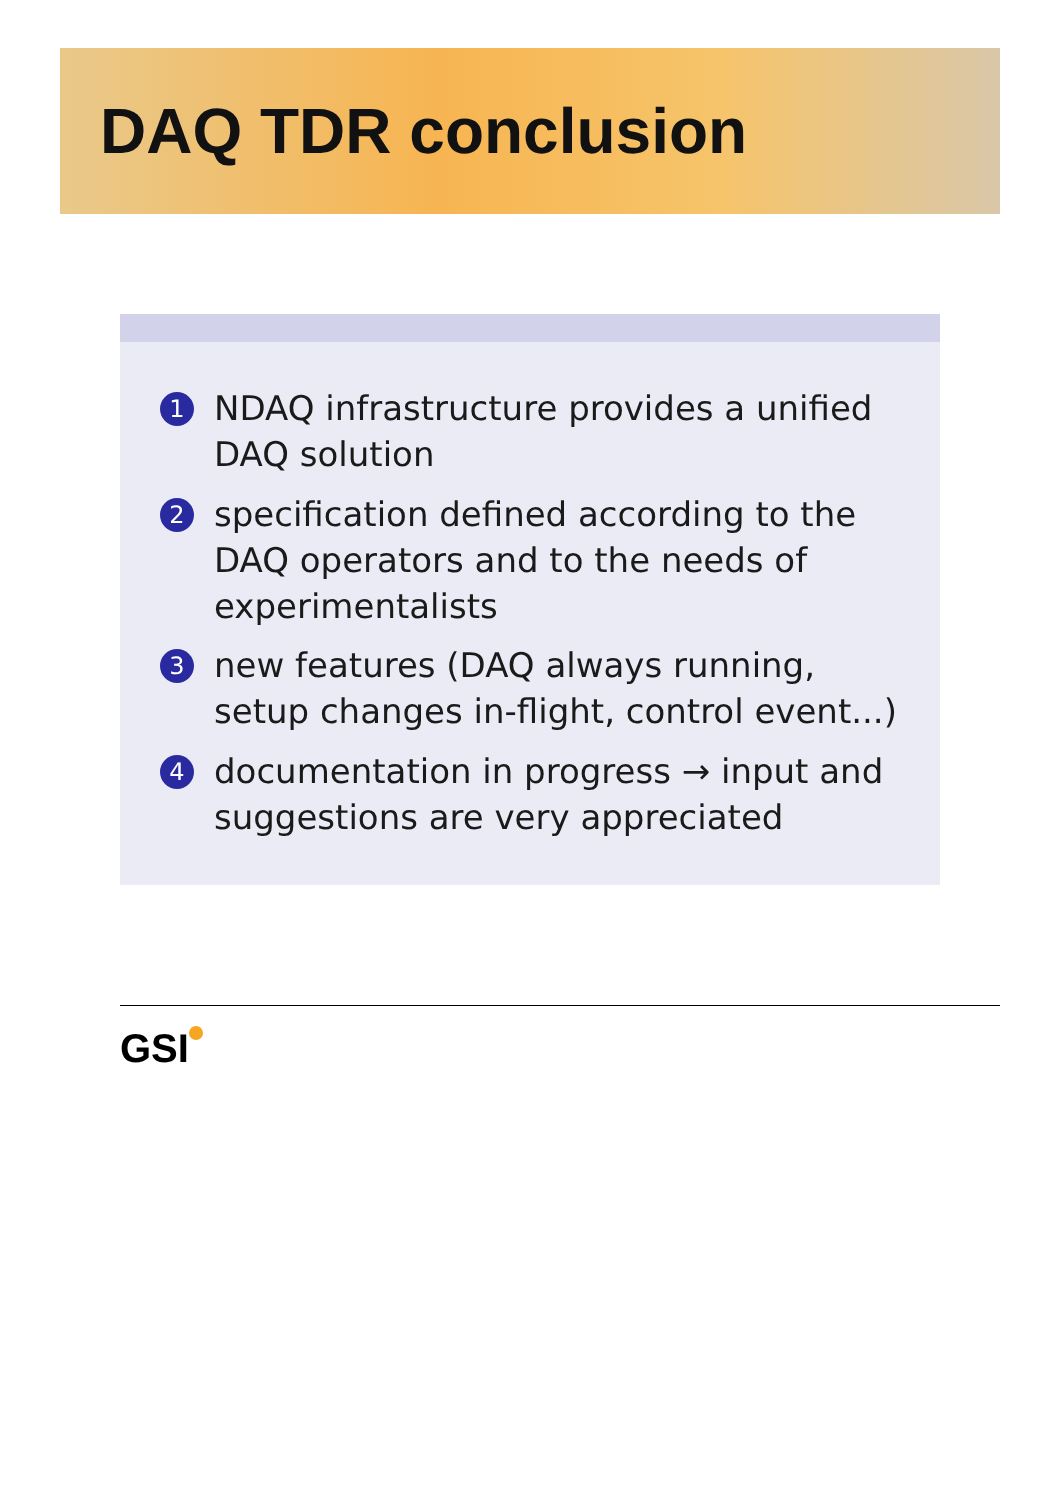DAQ TDR conclusion
1 NDAQ infrastructure provides a unified DAQ solution
2 specification defined according to the DAQ operators and to the needs of experimentalists
3 new features (DAQ always running, setup changes in-flight, control event...)
4 documentation in progress → input and suggestions are very appreciated
GSI